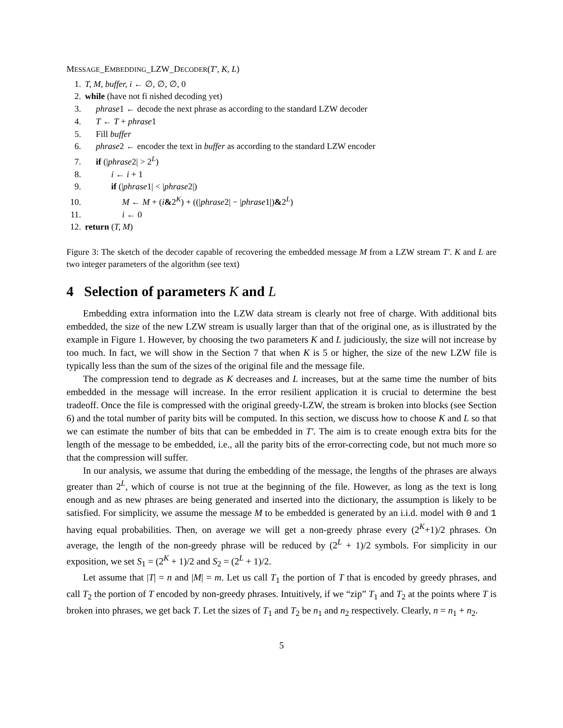MESSAGE_EMBEDDING_LZW_DECODER(T′, K, L)
1. T, M, buffer, i ← ∅, ∅, ∅, 0
2. while (have not fi nished decoding yet)
3.  phrase1 ← decode the next phrase as according to the standard LZW decoder
4.  T ← T + phrase1
5.  Fill buffer
6.  phrase2 ← encoder the text in buffer as according to the standard LZW encoder
7.  if (|phrase2| > 2<sup>L</sup>)
8.   i ← i + 1
9.   if (|phrase1| < |phrase2|)
10.     M ← M + (i&2<sup>K</sup>) + ((|phrase2| − |phrase1|)&2<sup>L</sup>)
11.     i ← 0
12. return (T, M)
Figure 3: The sketch of the decoder capable of recovering the embedded message M from a LZW stream T′. K and L are two integer parameters of the algorithm (see text)
4 Selection of parameters K and L
Embedding extra information into the LZW data stream is clearly not free of charge. With additional bits embedded, the size of the new LZW stream is usually larger than that of the original one, as is illustrated by the example in Figure 1. However, by choosing the two parameters K and L judiciously, the size will not increase by too much. In fact, we will show in the Section 7 that when K is 5 or higher, the size of the new LZW file is typically less than the sum of the sizes of the original file and the message file.
The compression tend to degrade as K decreases and L increases, but at the same time the number of bits embedded in the message will increase. In the error resilient application it is crucial to determine the best tradeoff. Once the file is compressed with the original greedy-LZW, the stream is broken into blocks (see Section 6) and the total number of parity bits will be computed. In this section, we discuss how to choose K and L so that we can estimate the number of bits that can be embedded in T′. The aim is to create enough extra bits for the length of the message to be embedded, i.e., all the parity bits of the error-correcting code, but not much more so that the compression will suffer.
In our analysis, we assume that during the embedding of the message, the lengths of the phrases are always greater than 2<sup>L</sup>, which of course is not true at the beginning of the file. However, as long as the text is long enough and as new phrases are being generated and inserted into the dictionary, the assumption is likely to be satisfied. For simplicity, we assume the message M to be embedded is generated by an i.i.d. model with 0 and 1 having equal probabilities. Then, on average we will get a non-greedy phrase every (2<sup>K</sup>+1)/2 phrases. On average, the length of the non-greedy phrase will be reduced by (2<sup>L</sup> + 1)/2 symbols. For simplicity in our exposition, we set S<sub>1</sub> = (2<sup>K</sup> + 1)/2 and S<sub>2</sub> = (2<sup>L</sup> + 1)/2.
Let assume that |T| = n and |M| = m. Let us call T<sub>1</sub> the portion of T that is encoded by greedy phrases, and call T<sub>2</sub> the portion of T encoded by non-greedy phrases. Intuitively, if we “zip” T<sub>1</sub> and T<sub>2</sub> at the points where T is broken into phrases, we get back T. Let the sizes of T<sub>1</sub> and T<sub>2</sub> be n<sub>1</sub> and n<sub>2</sub> respectively. Clearly, n = n<sub>1</sub> + n<sub>2</sub>.
5